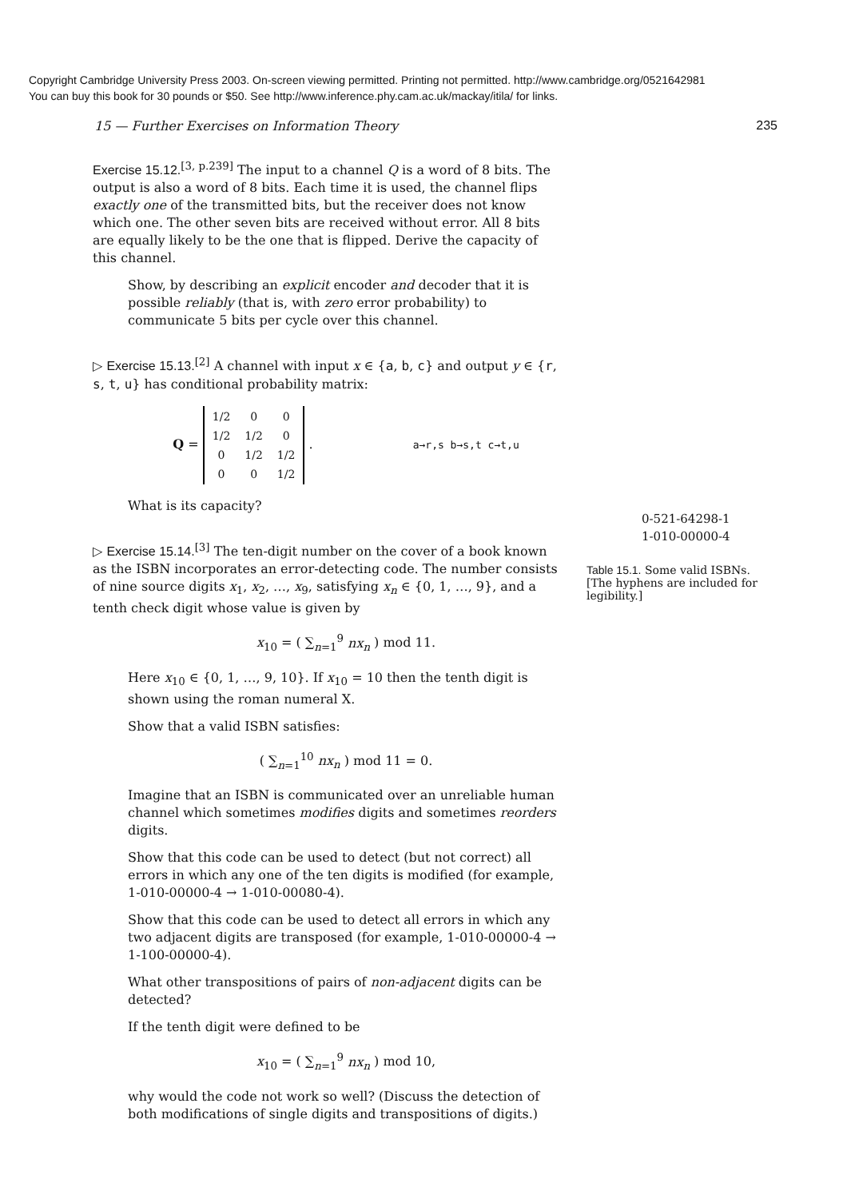Copyright Cambridge University Press 2003. On-screen viewing permitted. Printing not permitted. http://www.cambridge.org/0521642981
You can buy this book for 30 pounds or $50. See http://www.inference.phy.cam.ac.uk/mackay/itila/ for links.
15 — Further Exercises on Information Theory 235
Exercise 15.12.<sup>[3, p.239]</sup> The input to a channel Q is a word of 8 bits. The output is also a word of 8 bits. Each time it is used, the channel flips exactly one of the transmitted bits, but the receiver does not know which one. The other seven bits are received without error. All 8 bits are equally likely to be the one that is flipped. Derive the capacity of this channel.
Show, by describing an explicit encoder and decoder that it is possible reliably (that is, with zero error probability) to communicate 5 bits per cycle over this channel.
▷ Exercise 15.13.<sup>[2]</sup> A channel with input x ∈ {a, b, c} and output y ∈ {r, s, t, u} has conditional probability matrix:
Q =
| 1/2 | 0 | 0 |
| 1/2 | 1/2 | 0 |
| 0 | 1/2 | 1/2 |
| 0 | 0 | 1/2 |
. a→r,s b→s,t c→t,u
What is its capacity?
▷ Exercise 15.14.<sup>[3]</sup> The ten-digit number on the cover of a book known as the ISBN incorporates an error-detecting code. The number consists of nine source digits x<sub>1</sub>, x<sub>2</sub>, …, x<sub>9</sub>, satisfying x<sub>n</sub> ∈ {0, 1, …, 9}, and a tenth check digit whose value is given by
x<sub>10</sub> = ( ∑<sub>n=1</sub><sup>9</sup> nx<sub>n</sub> ) mod 11.
Here x<sub>10</sub> ∈ {0, 1, …, 9, 10}. If x<sub>10</sub> = 10 then the tenth digit is shown using the roman numeral X.
Show that a valid ISBN satisfies:
( ∑<sub>n=1</sub><sup>10</sup> nx<sub>n</sub> ) mod 11 = 0.
Imagine that an ISBN is communicated over an unreliable human channel which sometimes modifies digits and sometimes reorders digits.
Show that this code can be used to detect (but not correct) all errors in which any one of the ten digits is modified (for example, 1-010-00000-4 → 1-010-00080-4).
Show that this code can be used to detect all errors in which any two adjacent digits are transposed (for example, 1-010-00000-4 → 1-100-00000-4).
What other transpositions of pairs of non-adjacent digits can be detected?
If the tenth digit were defined to be
x<sub>10</sub> = ( ∑<sub>n=1</sub><sup>9</sup> nx<sub>n</sub> ) mod 10,
why would the code not work so well? (Discuss the detection of both modifications of single digits and transpositions of digits.)
| 0-521-64298-1 |
| 1-010-00000-4 |
Table 15.1. Some valid ISBNs. [The hyphens are included for legibility.]